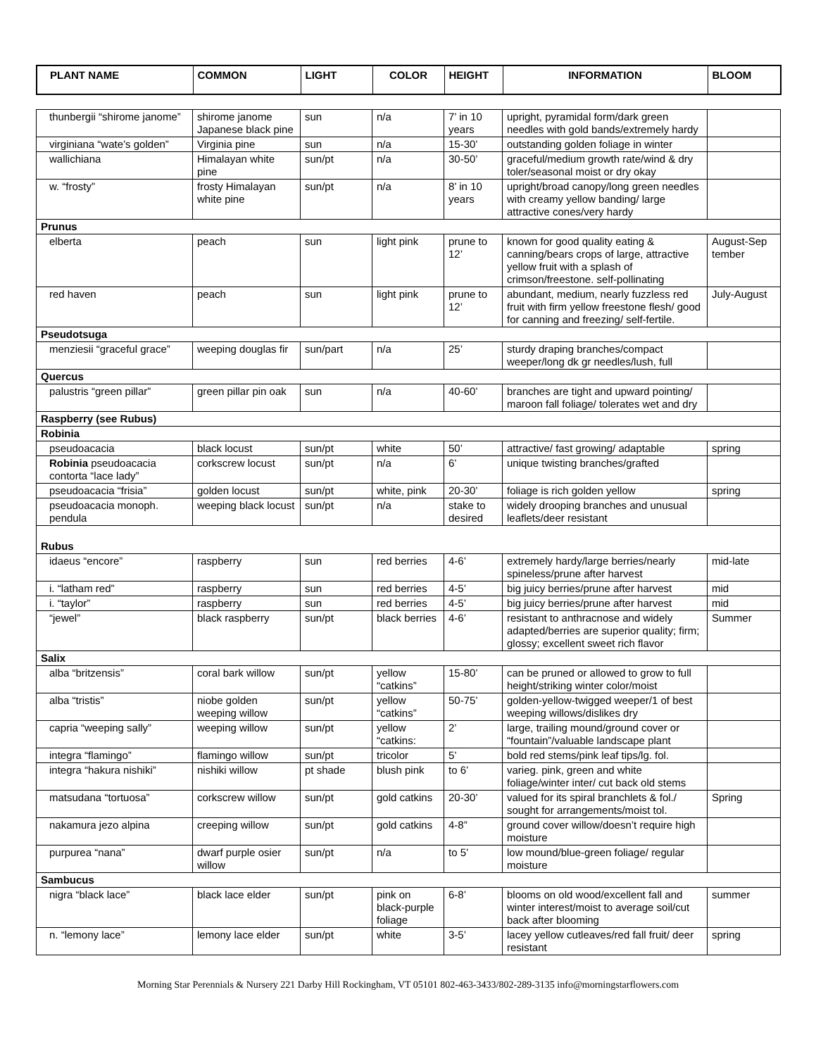| PLANT NAME | COMMON | LIGHT | COLOR | HEIGHT | INFORMATION | BLOOM |
| --- | --- | --- | --- | --- | --- | --- |
| thunbergii “shirome janome” | shirome janome Japanese black pine | sun | n/a | 7’ in 10 years | upright, pyramidal form/dark green needles with gold bands/extremely hardy | |
| virginiana “wate’s golden” | Virginia pine | sun | n/a | 15-30’ | outstanding golden foliage in winter | |
| wallichiana | Himalayan white pine | sun/pt | n/a | 30-50’ | graceful/medium growth rate/wind & dry toler/seasonal moist or dry okay | |
| w. “frosty” | frosty Himalayan white pine | sun/pt | n/a | 8’ in 10 years | upright/broad canopy/long green needles with creamy yellow banding/ large attractive cones/very hardy | |
| Prunus | | | | | | |
| elberta | peach | sun | light pink | prune to 12’ | known for good quality eating & canning/bears crops of large, attractive yellow fruit with a splash of crimson/freestone. self-pollinating | August-Sep tember |
| red haven | peach | sun | light pink | prune to 12’ | abundant, medium, nearly fuzzless red fruit with firm yellow freestone flesh/ good for canning and freezing/ self-fertile. | July-August |
| Pseudotsuga | | | | | | |
| menziesii “graceful grace” | weeping douglas fir | sun/part | n/a | 25’ | sturdy draping branches/compact weeper/long dk gr needles/lush, full | |
| Quercus | | | | | | |
| palustris “green pillar” | green pillar pin oak | sun | n/a | 40-60’ | branches are tight and upward pointing/ maroon fall foliage/ tolerates wet and dry | |
| Raspberry (see Rubus) | | | | | | |
| Robinia | | | | | | |
| pseudoacacia | black locust | sun/pt | white | 50’ | attractive/ fast growing/ adaptable | spring |
| Robinia pseudoacacia contorta “lace lady” | corkscrew locust | sun/pt | n/a | 6’ | unique twisting branches/grafted | |
| pseudoacacia “frisia” | golden locust | sun/pt | white, pink | 20-30’ | foliage is rich golden yellow | spring |
| pseudoacacia monoph. pendula | weeping black locust | sun/pt | n/a | stake to desired | widely drooping branches and unusual leaflets/deer resistant | |
| Rubus | | | | | | |
| idaeus “encore” | raspberry | sun | red berries | 4-6’ | extremely hardy/large berries/nearly spineless/prune after harvest | mid-late |
| i. “latham red” | raspberry | sun | red berries | 4-5’ | big juicy berries/prune after harvest | mid |
| i. “taylor” | raspberry | sun | red berries | 4-5’ | big juicy berries/prune after harvest | mid |
| “jewel” | black raspberry | sun/pt | black berries | 4-6’ | resistant to anthracnose and widely adapted/berries are superior quality; firm; glossy; excellent sweet rich flavor | Summer |
| Salix | | | | | | |
| alba “britzensis” | coral bark willow | sun/pt | yellow “catkins” | 15-80’ | can be pruned or allowed to grow to full height/striking winter color/moist | |
| alba “tristis” | niobe golden weeping willow | sun/pt | yellow “catkins” | 50-75’ | golden-yellow-twigged weeper/1 of best weeping willows/dislikes dry | |
| capria “weeping sally” | weeping willow | sun/pt | yellow “catkins: | 2’ | large, trailing mound/ground cover or “fountain”/valuable landscape plant | |
| integra “flamingo” | flamingo willow | sun/pt | tricolor | 5’ | bold red stems/pink leaf tips/lg. fol. | |
| integra “hakura nishiki” | nishiki willow | pt shade | blush pink | to 6’ | varieg. pink, green and white foliage/winter inter/ cut back old stems | |
| matsudana “tortuosa” | corkscrew willow | sun/pt | gold catkins | 20-30’ | valued for its spiral branchlets & fol./ sought for arrangements/moist tol. | Spring |
| nakamura jezo alpina | creeping willow | sun/pt | gold catkins | 4-8” | ground cover willow/doesn’t require high moisture | |
| purpurea “nana” | dwarf purple osier willow | sun/pt | n/a | to 5’ | low mound/blue-green foliage/ regular moisture | |
| Sambucus | | | | | | |
| nigra “black lace” | black lace elder | sun/pt | pink on black-purple foliage | 6-8’ | blooms on old wood/excellent fall and winter interest/moist to average soil/cut back after blooming | summer |
| n. “lemony lace” | lemony lace elder | sun/pt | white | 3-5’ | lacey yellow cutleaves/red fall fruit/ deer resistant | spring |
Morning Star Perennials & Nursery 221 Darby Hill Rockingham, VT 05101 802-463-3433/802-289-3135 info@morningstarflowers.com